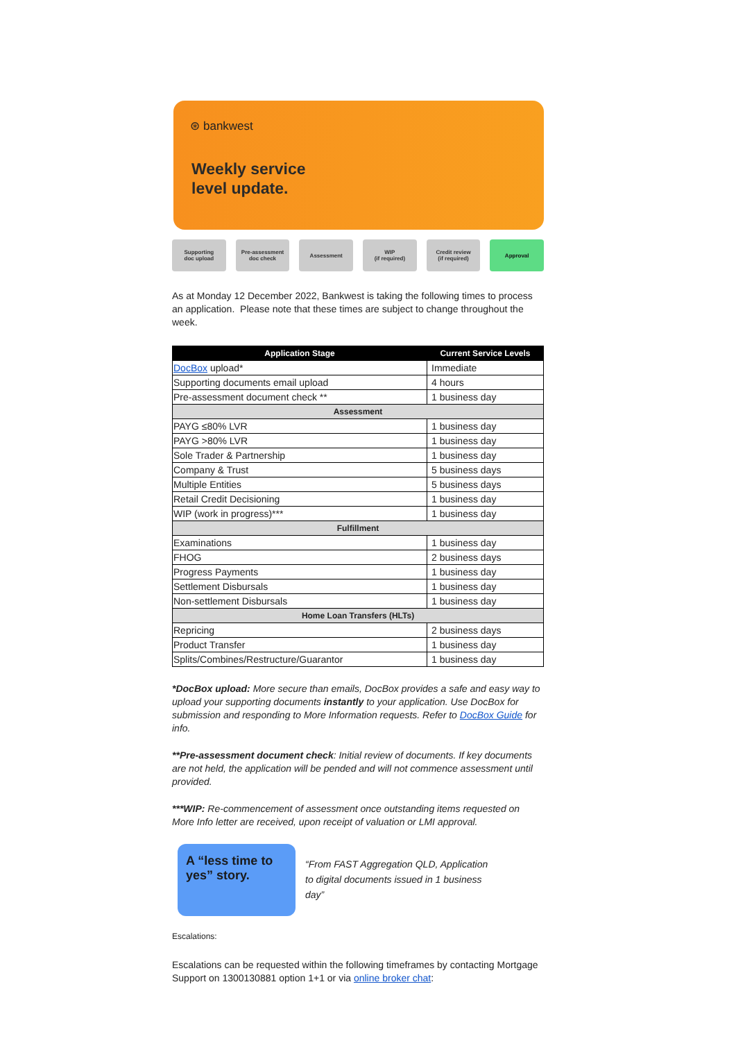⊛ bankwest
Weekly service
level update.
Supporting
doc upload
Pre-assessment
doc check
Assessment WIP
(if required)
Credit review
(if required)
Approval
As at Monday 12 December 2022, Bankwest is taking the following times to process an application. Please note that these times are subject to change throughout the week.
| Application Stage | Current Service Levels |
| --- | --- |
| DocBox upload* | Immediate |
| Supporting documents email upload | 4 hours |
| Pre-assessment document check ** | 1 business day |
| Assessment | |
| PAYG ≤80% LVR | 1 business day |
| PAYG >80% LVR | 1 business day |
| Sole Trader & Partnership | 1 business day |
| Company & Trust | 5 business days |
| Multiple Entities | 5 business days |
| Retail Credit Decisioning | 1 business day |
| WIP (work in progress)*** | 1 business day |
| Fulfillment | |
| Examinations | 1 business day |
| FHOG | 2 business days |
| Progress Payments | 1 business day |
| Settlement Disbursals | 1 business day |
| Non-settlement Disbursals | 1 business day |
| Home Loan Transfers (HLTs) | |
| Repricing | 2 business days |
| Product Transfer | 1 business day |
| Splits/Combines/Restructure/Guarantor | 1 business day |
*DocBox upload: More secure than emails, DocBox provides a safe and easy way to upload your supporting documents instantly to your application. Use DocBox for submission and responding to More Information requests. Refer to DocBox Guide for info.
**Pre-assessment document check: Initial review of documents. If key documents are not held, the application will be pended and will not commence assessment until provided.
***WIP: Re-commencement of assessment once outstanding items requested on More Info letter are received, upon receipt of valuation or LMI approval.
A “less time to yes” story.
“From FAST Aggregation QLD, Application to digital documents issued in 1 business day”
Escalations:
Escalations can be requested within the following timeframes by contacting Mortgage Support on 1300130881 option 1+1 or via online broker chat: